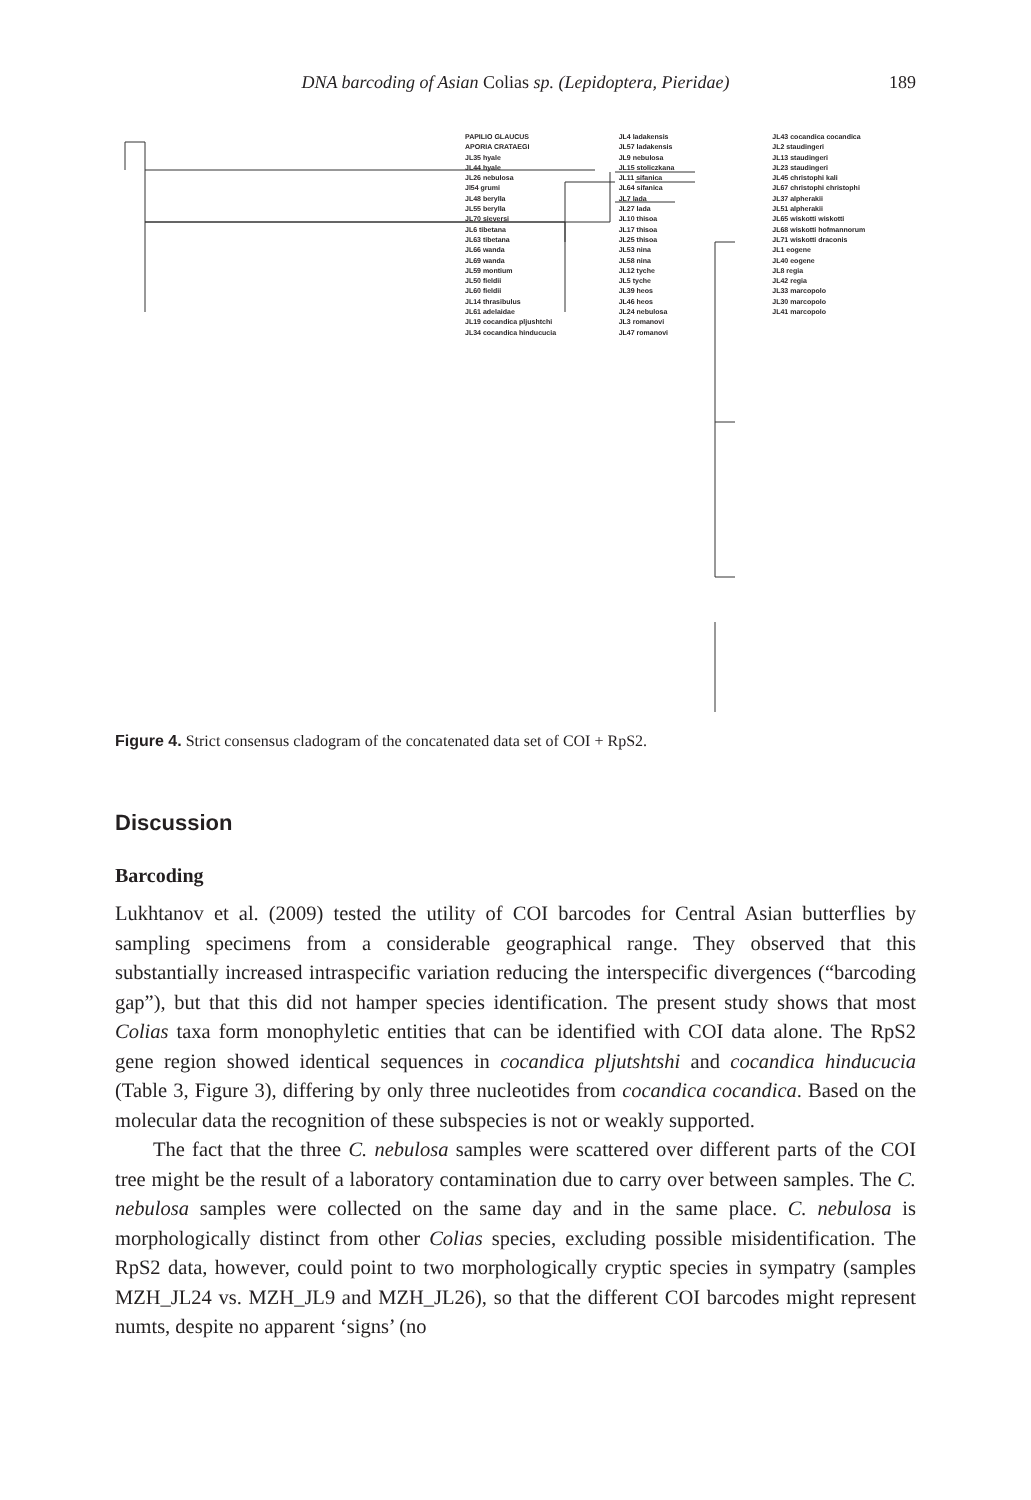DNA barcoding of Asian Colias sp. (Lepidoptera, Pieridae)
189
PAPILIO GLAUCUS
APORIA CRATAEGI
JL35 hyale
JL44 hyale
JL26 nebulosa
Jl54 grumi
JL48 berylla
JL55 berylla
JL70 sieversi
JL6 tibetana
JL63 tibetana
JL66 wanda
JL69 wanda
JL59 montium
JL50 fieldii
JL60 fieldii
JL14 thrasibulus
JL61 adelaidae
JL19 cocandica pljushtchi
JL34 cocandica hinducucia
JL4 ladakensis
JL57 ladakensis
JL9 nebulosa
JL15 stoliczkana
JL11 sifanica
JL64 sifanica
JL7 lada
JL27 lada
JL10 thisoa
JL17 thisoa
JL25 thisoa
JL53 nina
JL58 nina
JL12 tyche
JL5 tyche
JL39 heos
JL46 heos
JL24 nebulosa
JL3 romanovi
JL47 romanovi
JL43 cocandica cocandica
JL2 staudingeri
JL13 staudingeri
JL23 staudingeri
JL45 christophi kali
JL67 christophi christophi
JL37 alpherakii
JL51 alpherakii
JL65 wiskotti wiskotti
JL68 wiskotti hofmannorum
JL71 wiskotti draconis
JL1 eogene
JL40 eogene
JL8 regia
JL42 regia
JL33 marcopolo
JL30 marcopolo
JL41 marcopolo
Figure 4. Strict consensus cladogram of the concatenated data set of COI + RpS2.
Discussion
Barcoding
Lukhtanov et al. (2009) tested the utility of COI barcodes for Central Asian butterflies by sampling specimens from a considerable geographical range. They observed that this substantially increased intraspecific variation reducing the interspecific divergences (“barcoding gap”), but that this did not hamper species identification. The present study shows that most Colias taxa form monophyletic entities that can be identified with COI data alone. The RpS2 gene region showed identical sequences in cocandica pljutshtshi and cocandica hinducucia (Table 3, Figure 3), differing by only three nucleotides from cocandica cocandica. Based on the molecular data the recognition of these subspecies is not or weakly supported.
The fact that the three C. nebulosa samples were scattered over different parts of the COI tree might be the result of a laboratory contamination due to carry over between samples. The C. nebulosa samples were collected on the same day and in the same place. C. nebulosa is morphologically distinct from other Colias species, excluding possible misidentification. The RpS2 data, however, could point to two morphologically cryptic species in sympatry (samples MZH_JL24 vs. MZH_JL9 and MZH_JL26), so that the different COI barcodes might represent numts, despite no apparent ‘signs’ (no